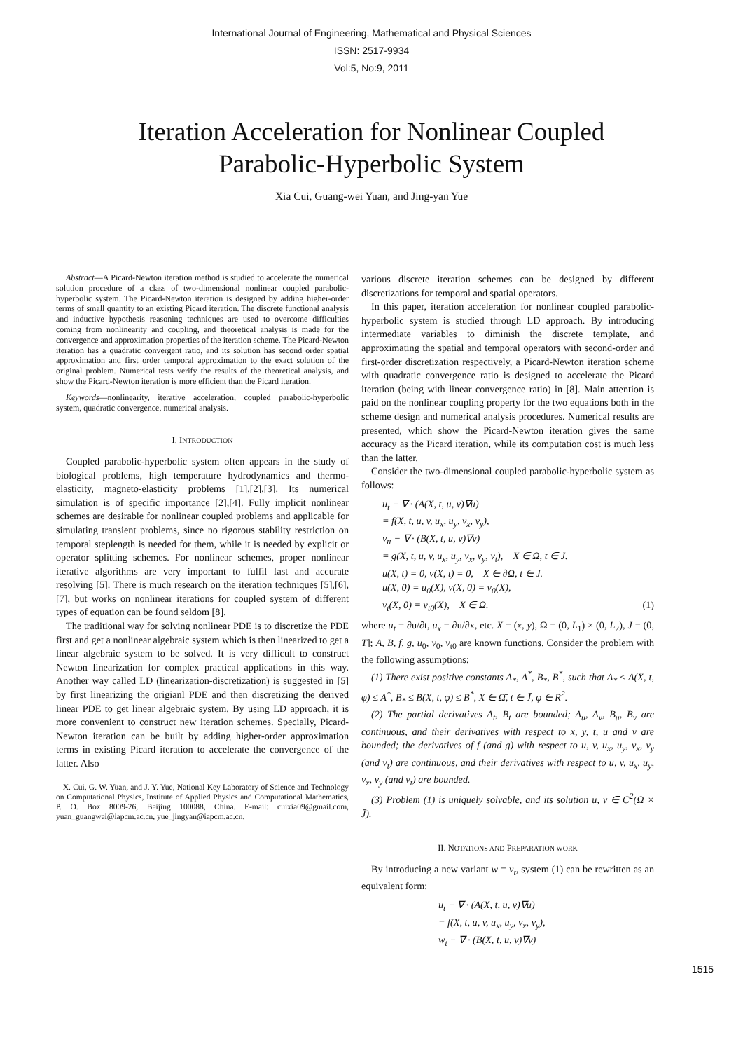International Journal of Engineering, Mathematical and Physical Sciences
ISSN: 2517-9934
Vol:5, No:9, 2011
Iteration Acceleration for Nonlinear Coupled
Parabolic-Hyperbolic System
Xia Cui, Guang-wei Yuan, and Jing-yan Yue
Abstract—A Picard-Newton iteration method is studied to accelerate the numerical solution procedure of a class of two-dimensional nonlinear coupled parabolic-hyperbolic system. The Picard-Newton iteration is designed by adding higher-order terms of small quantity to an existing Picard iteration. The discrete functional analysis and inductive hypothesis reasoning techniques are used to overcome difficulties coming from nonlinearity and coupling, and theoretical analysis is made for the convergence and approximation properties of the iteration scheme. The Picard-Newton iteration has a quadratic convergent ratio, and its solution has second order spatial approximation and first order temporal approximation to the exact solution of the original problem. Numerical tests verify the results of the theoretical analysis, and show the Picard-Newton iteration is more efficient than the Picard iteration.
Keywords—nonlinearity, iterative acceleration, coupled parabolic-hyperbolic system, quadratic convergence, numerical analysis.
I. INTRODUCTION
Coupled parabolic-hyperbolic system often appears in the study of biological problems, high temperature hydrodynamics and thermo-elasticity, magneto-elasticity problems [1],[2],[3]. Its numerical simulation is of specific importance [2],[4]. Fully implicit nonlinear schemes are desirable for nonlinear coupled problems and applicable for simulating transient problems, since no rigorous stability restriction on temporal steplength is needed for them, while it is needed by explicit or operator splitting schemes. For nonlinear schemes, proper nonlinear iterative algorithms are very important to fulfil fast and accurate resolving [5]. There is much research on the iteration techniques [5],[6],[7], but works on nonlinear iterations for coupled system of different types of equation can be found seldom [8].
The traditional way for solving nonlinear PDE is to discretize the PDE first and get a nonlinear algebraic system which is then linearized to get a linear algebraic system to be solved. It is very difficult to construct Newton linearization for complex practical applications in this way. Another way called LD (linearization-discretization) is suggested in [5] by first linearizing the origianl PDE and then discretizing the derived linear PDE to get linear algebraic system. By using LD approach, it is more convenient to construct new iteration schemes. Specially, Picard-Newton iteration can be built by adding higher-order approximation terms in existing Picard iteration to accelerate the convergence of the latter. Also
X. Cui, G. W. Yuan, and J. Y. Yue, National Key Laboratory of Science and Technology on Computational Physics, Institute of Applied Physics and Computational Mathematics, P. O. Box 8009-26, Beijing 100088, China. E-mail: cuixia09@gmail.com, yuan_guangwei@iapcm.ac.cn, yue_jingyan@iapcm.ac.cn.
various discrete iteration schemes can be designed by different discretizations for temporal and spatial operators.
In this paper, iteration acceleration for nonlinear coupled parabolic-hyperbolic system is studied through LD approach. By introducing intermediate variables to diminish the discrete template, and approximating the spatial and temporal operators with second-order and first-order discretization respectively, a Picard-Newton iteration scheme with quadratic convergence ratio is designed to accelerate the Picard iteration (being with linear convergence ratio) in [8]. Main attention is paid on the nonlinear coupling property for the two equations both in the scheme design and numerical analysis procedures. Numerical results are presented, which show the Picard-Newton iteration gives the same accuracy as the Picard iteration, while its computation cost is much less than the latter.
Consider the two-dimensional coupled parabolic-hyperbolic system as follows:
u<sub>t</sub> − ∇ · (A(X, t, u, v)∇u)
= f(X, t, u, v, u<sub>x</sub>, u<sub>y</sub>, v<sub>x</sub>, v<sub>y</sub>),
v<sub>tt</sub> − ∇ · (B(X, t, u, v)∇v)
= g(X, t, u, v, u<sub>x</sub>, u<sub>y</sub>, v<sub>x</sub>, v<sub>y</sub>, v<sub>t</sub>), X ∈ Ω, t ∈ J.
u(X, t) = 0, v(X, t) = 0, X ∈ ∂Ω, t ∈ J.
u(X, 0) = u<sub>0</sub>(X), v(X, 0) = v<sub>0</sub>(X),
v<sub>t</sub>(X, 0) = v<sub>t0</sub>(X), X ∈ Ω. (1)
where u<sub>t</sub> = ∂u/∂t, u<sub>x</sub> = ∂u/∂x, etc. X = (x, y), Ω = (0, L<sub>1</sub>) × (0, L<sub>2</sub>), J = (0, T]; A, B, f, g, u<sub>0</sub>, v<sub>0</sub>, v<sub>t0</sub> are known functions. Consider the problem with the following assumptions:
(1) There exist positive constants A<sub>*</sub>, A<sup>*</sup>, B<sub>*</sub>, B<sup>*</sup>, such that A<sub>*</sub> ≤ A(X, t, φ) ≤ A<sup>*</sup>, B<sub>*</sub> ≤ B(X, t, φ) ≤ B<sup>*</sup>, X ∈ Ω̄, t ∈ J̄, φ ∈ R<sup>2</sup>.
(2) The partial derivatives A<sub>t</sub>, B<sub>t</sub> are bounded; A<sub>u</sub>, A<sub>v</sub>, B<sub>u</sub>, B<sub>v</sub> are continuous, and their derivatives with respect to x, y, t, u and v are bounded; the derivatives of f (and g) with respect to u, v, u<sub>x</sub>, u<sub>y</sub>, v<sub>x</sub>, v<sub>y</sub> (and v<sub>t</sub>) are continuous, and their derivatives with respect to u, v, u<sub>x</sub>, u<sub>y</sub>, v<sub>x</sub>, v<sub>y</sub> (and v<sub>t</sub>) are bounded.
(3) Problem (1) is uniquely solvable, and its solution u, v ∈ C<sup>2</sup>(Ω̄ × J̄).
II. NOTATIONS AND PREPARATION WORK
By introducing a new variant w = v<sub>t</sub>, system (1) can be rewritten as an equivalent form:
u<sub>t</sub> − ∇ · (A(X, t, u, v)∇u)
= f(X, t, u, v, u<sub>x</sub>, u<sub>y</sub>, v<sub>x</sub>, v<sub>y</sub>),
w<sub>t</sub> − ∇ · (B(X, t, u, v)∇v)
1515